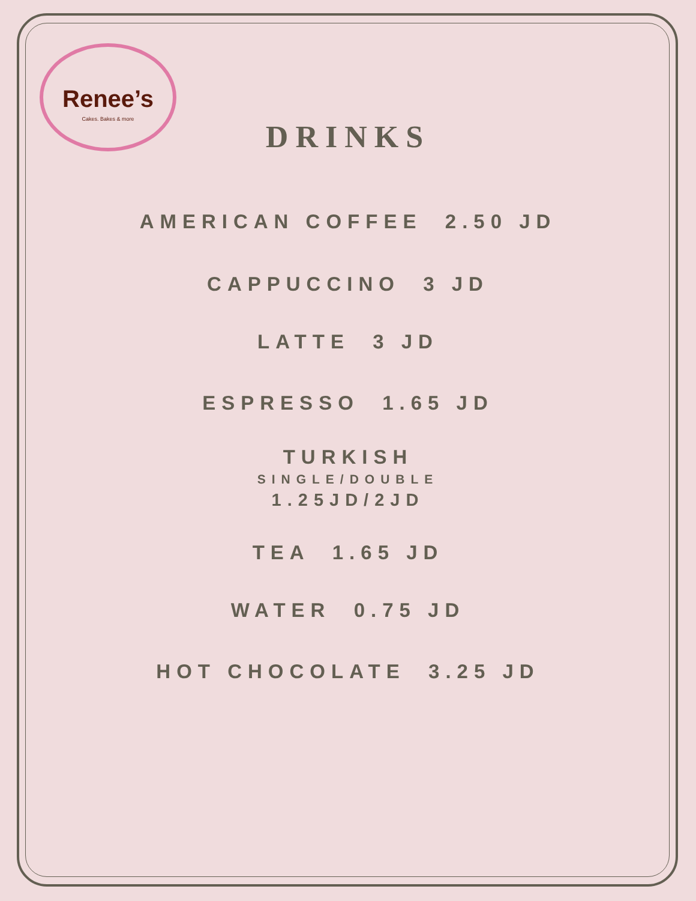Renee’s
Cakes. Bakes & more
DRINKS
AMERICAN COFFEE 2.50 JD
CAPPUCCINO 3 JD
LATTE 3 JD
ESPRESSO 1.65 JD
TURKISH
SINGLE/DOUBLE
1.25JD/2JD
TEA 1.65 JD
WATER 0.75 JD
HOT CHOCOLATE 3.25 JD